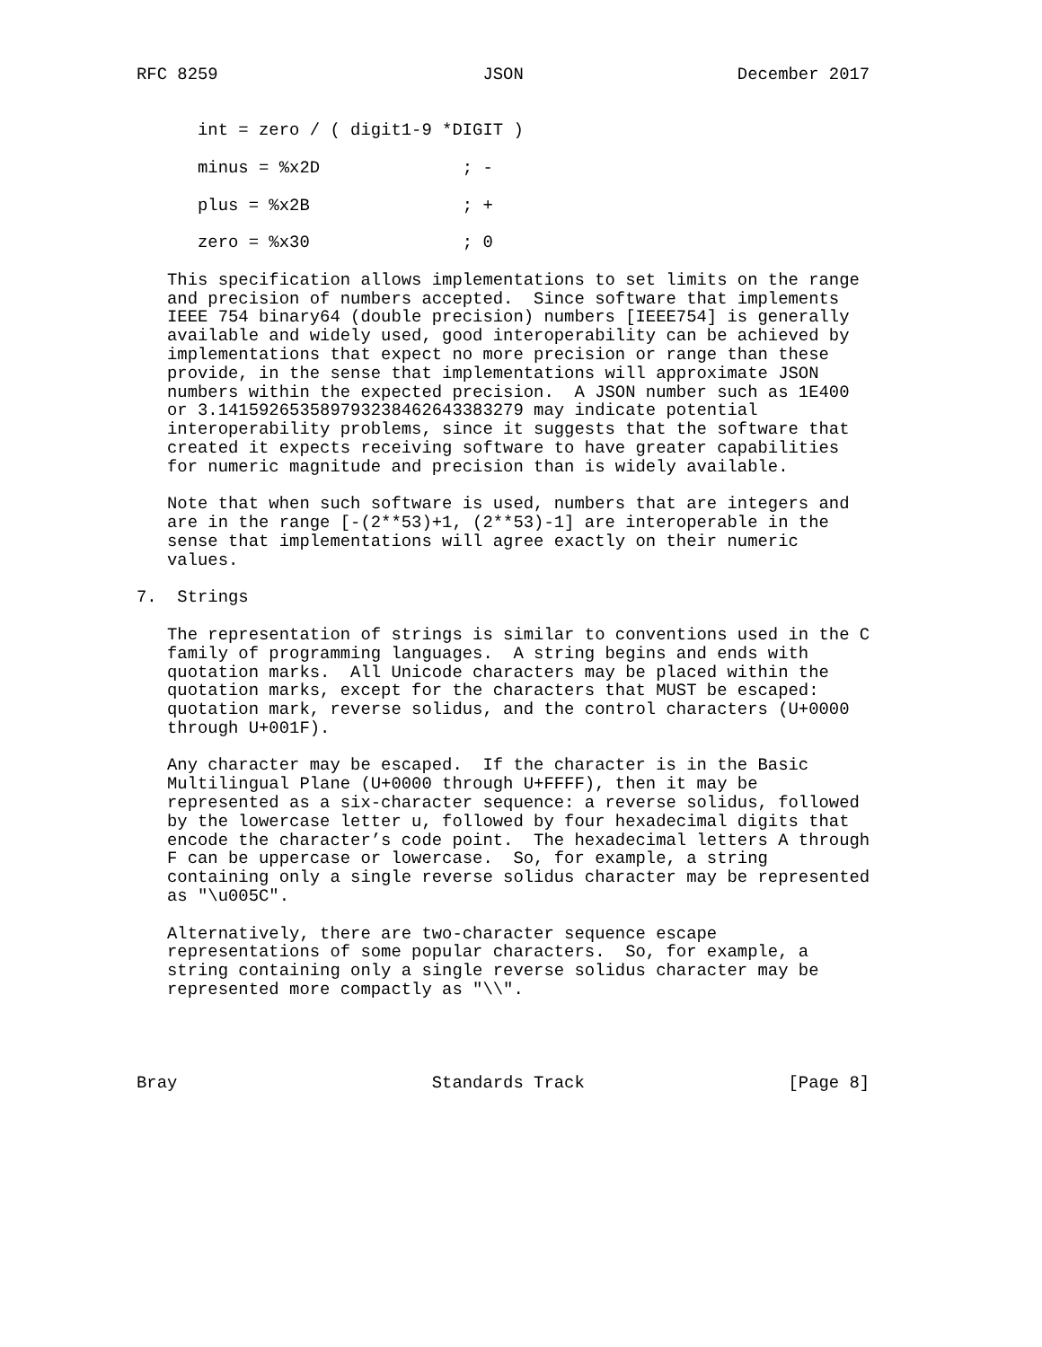RFC 8259                          JSON                     December 2017


      int = zero / ( digit1-9 *DIGIT )

      minus = %x2D              ; -

      plus = %x2B               ; +

      zero = %x30               ; 0

   This specification allows implementations to set limits on the range
   and precision of numbers accepted.  Since software that implements
   IEEE 754 binary64 (double precision) numbers [IEEE754] is generally
   available and widely used, good interoperability can be achieved by
   implementations that expect no more precision or range than these
   provide, in the sense that implementations will approximate JSON
   numbers within the expected precision.  A JSON number such as 1E400
   or 3.141592653589793238462643383279 may indicate potential
   interoperability problems, since it suggests that the software that
   created it expects receiving software to have greater capabilities
   for numeric magnitude and precision than is widely available.

   Note that when such software is used, numbers that are integers and
   are in the range [-(2**53)+1, (2**53)-1] are interoperable in the
   sense that implementations will agree exactly on their numeric
   values.

7.  Strings

   The representation of strings is similar to conventions used in the C
   family of programming languages.  A string begins and ends with
   quotation marks.  All Unicode characters may be placed within the
   quotation marks, except for the characters that MUST be escaped:
   quotation mark, reverse solidus, and the control characters (U+0000
   through U+001F).

   Any character may be escaped.  If the character is in the Basic
   Multilingual Plane (U+0000 through U+FFFF), then it may be
   represented as a six-character sequence: a reverse solidus, followed
   by the lowercase letter u, followed by four hexadecimal digits that
   encode the character’s code point.  The hexadecimal letters A through
   F can be uppercase or lowercase.  So, for example, a string
   containing only a single reverse solidus character may be represented
   as "\u005C".

   Alternatively, there are two-character sequence escape
   representations of some popular characters.  So, for example, a
   string containing only a single reverse solidus character may be
   represented more compactly as "\\".




Bray                         Standards Track                    [Page 8]